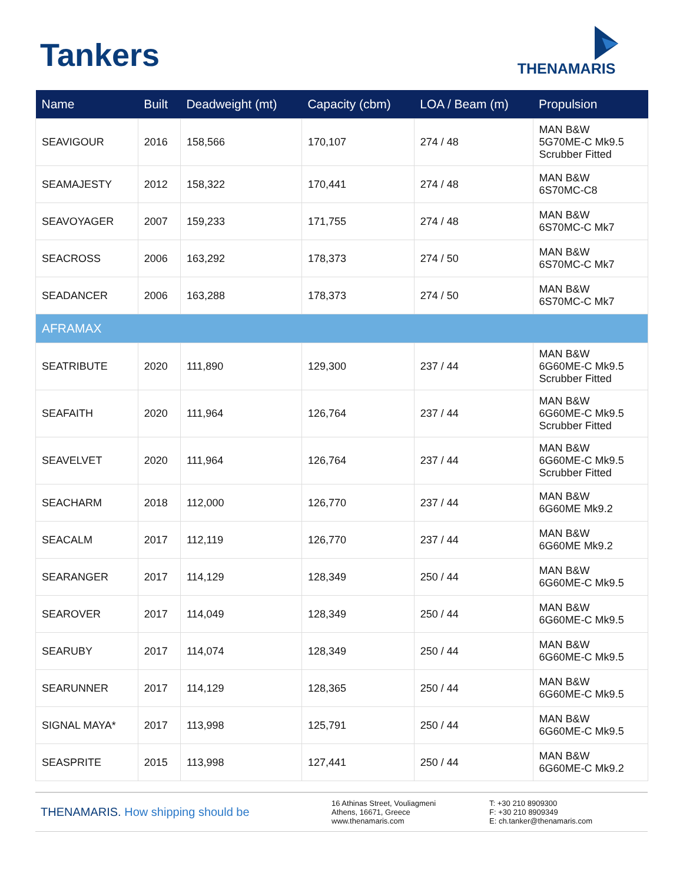Tankers
THENAMARIS
| Name | Built | Deadweight (mt) | Capacity (cbm) | LOA / Beam (m) | Propulsion |
| --- | --- | --- | --- | --- | --- |
| SEAVIGOUR | 2016 | 158,566 | 170,107 | 274 / 48 | MAN B&W 5G70ME-C Mk9.5 Scrubber Fitted |
| SEAMAJESTY | 2012 | 158,322 | 170,441 | 274 / 48 | MAN B&W 6S70MC-C8 |
| SEAVOYAGER | 2007 | 159,233 | 171,755 | 274 / 48 | MAN B&W 6S70MC-C Mk7 |
| SEACROSS | 2006 | 163,292 | 178,373 | 274 / 50 | MAN B&W 6S70MC-C Mk7 |
| SEADANCER | 2006 | 163,288 | 178,373 | 274 / 50 | MAN B&W 6S70MC-C Mk7 |
| AFRAMAX | | | | | |
| SEATRIBUTE | 2020 | 111,890 | 129,300 | 237 / 44 | MAN B&W 6G60ME-C Mk9.5 Scrubber Fitted |
| SEAFAITH | 2020 | 111,964 | 126,764 | 237 / 44 | MAN B&W 6G60ME-C Mk9.5 Scrubber Fitted |
| SEAVELVET | 2020 | 111,964 | 126,764 | 237 / 44 | MAN B&W 6G60ME-C Mk9.5 Scrubber Fitted |
| SEACHARM | 2018 | 112,000 | 126,770 | 237 / 44 | MAN B&W 6G60ME Mk9.2 |
| SEACALM | 2017 | 112,119 | 126,770 | 237 / 44 | MAN B&W 6G60ME Mk9.2 |
| SEARANGER | 2017 | 114,129 | 128,349 | 250 / 44 | MAN B&W 6G60ME-C Mk9.5 |
| SEAROVER | 2017 | 114,049 | 128,349 | 250 / 44 | MAN B&W 6G60ME-C Mk9.5 |
| SEARUBY | 2017 | 114,074 | 128,349 | 250 / 44 | MAN B&W 6G60ME-C Mk9.5 |
| SEARUNNER | 2017 | 114,129 | 128,365 | 250 / 44 | MAN B&W 6G60ME-C Mk9.5 |
| SIGNAL MAYA* | 2017 | 113,998 | 125,791 | 250 / 44 | MAN B&W 6G60ME-C Mk9.5 |
| SEASPRITE | 2015 | 113,998 | 127,441 | 250 / 44 | MAN B&W 6G60ME-C Mk9.2 |
THENAMARIS. How shipping should be
16 Athinas Street, Vouliagmeni
Athens, 16671, Greece
www.thenamaris.com
T: +30 210 8909300
F: +30 210 8909349
E: ch.tanker@thenamaris.com